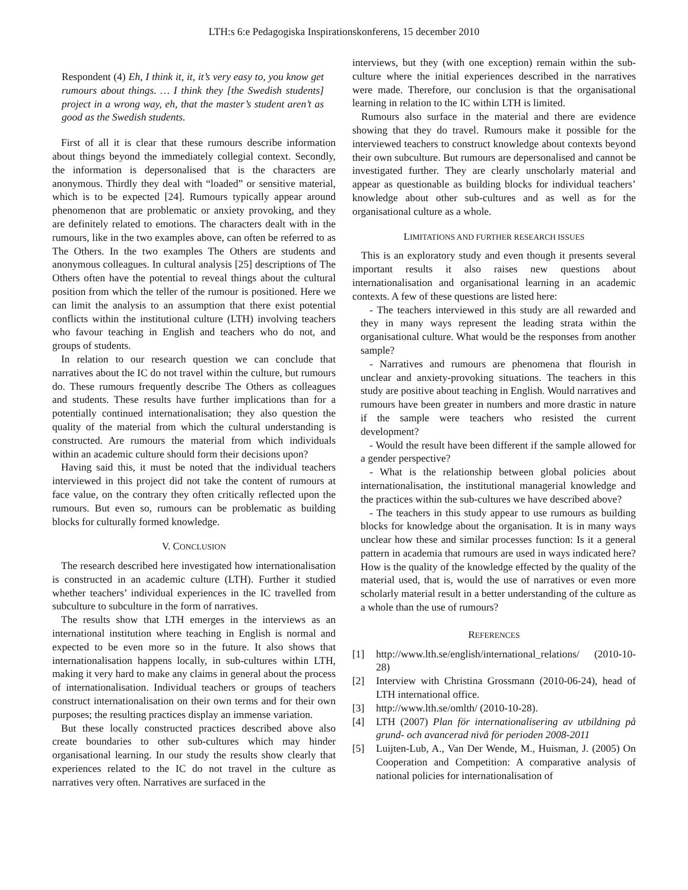LTH:s 6:e Pedagogiska Inspirationskonferens, 15 december 2010
Respondent (4) Eh, I think it, it, it’s very easy to, you know get rumours about things. … I think they [the Swedish students] project in a wrong way, eh, that the master’s student aren’t as good as the Swedish students.
First of all it is clear that these rumours describe information about things beyond the immediately collegial context. Secondly, the information is depersonalised that is the characters are anonymous. Thirdly they deal with “loaded” or sensitive material, which is to be expected [24]. Rumours typically appear around phenomenon that are problematic or anxiety provoking, and they are definitely related to emotions. The characters dealt with in the rumours, like in the two examples above, can often be referred to as The Others. In the two examples The Others are students and anonymous colleagues. In cultural analysis [25] descriptions of The Others often have the potential to reveal things about the cultural position from which the teller of the rumour is positioned. Here we can limit the analysis to an assumption that there exist potential conflicts within the institutional culture (LTH) involving teachers who favour teaching in English and teachers who do not, and groups of students.
In relation to our research question we can conclude that narratives about the IC do not travel within the culture, but rumours do. These rumours frequently describe The Others as colleagues and students. These results have further implications than for a potentially continued internationalisation; they also question the quality of the material from which the cultural understanding is constructed. Are rumours the material from which individuals within an academic culture should form their decisions upon?
Having said this, it must be noted that the individual teachers interviewed in this project did not take the content of rumours at face value, on the contrary they often critically reflected upon the rumours. But even so, rumours can be problematic as building blocks for culturally formed knowledge.
V. CONCLUSION
The research described here investigated how internationalisation is constructed in an academic culture (LTH). Further it studied whether teachers’ individual experiences in the IC travelled from subculture to subculture in the form of narratives.
The results show that LTH emerges in the interviews as an international institution where teaching in English is normal and expected to be even more so in the future. It also shows that internationalisation happens locally, in sub-cultures within LTH, making it very hard to make any claims in general about the process of internationalisation. Individual teachers or groups of teachers construct internationalisation on their own terms and for their own purposes; the resulting practices display an immense variation.
But these locally constructed practices described above also create boundaries to other sub-cultures which may hinder organisational learning. In our study the results show clearly that experiences related to the IC do not travel in the culture as narratives very often. Narratives are surfaced in the
interviews, but they (with one exception) remain within the sub-culture where the initial experiences described in the narratives were made. Therefore, our conclusion is that the organisational learning in relation to the IC within LTH is limited.
Rumours also surface in the material and there are evidence showing that they do travel. Rumours make it possible for the interviewed teachers to construct knowledge about contexts beyond their own subculture. But rumours are depersonalised and cannot be investigated further. They are clearly unscholarly material and appear as questionable as building blocks for individual teachers’ knowledge about other sub-cultures and as well as for the organisational culture as a whole.
LIMITATIONS AND FURTHER RESEARCH ISSUES
This is an exploratory study and even though it presents several important results it also raises new questions about internationalisation and organisational learning in an academic contexts. A few of these questions are listed here:
- The teachers interviewed in this study are all rewarded and they in many ways represent the leading strata within the organisational culture. What would be the responses from another sample?
- Narratives and rumours are phenomena that flourish in unclear and anxiety-provoking situations. The teachers in this study are positive about teaching in English. Would narratives and rumours have been greater in numbers and more drastic in nature if the sample were teachers who resisted the current development?
- Would the result have been different if the sample allowed for a gender perspective?
- What is the relationship between global policies about internationalisation, the institutional managerial knowledge and the practices within the sub-cultures we have described above?
- The teachers in this study appear to use rumours as building blocks for knowledge about the organisation. It is in many ways unclear how these and similar processes function: Is it a general pattern in academia that rumours are used in ways indicated here? How is the quality of the knowledge effected by the quality of the material used, that is, would the use of narratives or even more scholarly material result in a better understanding of the culture as a whole than the use of rumours?
REFERENCES
[1] http://www.lth.se/english/international_relations/ (2010-10-28)
[2] Interview with Christina Grossmann (2010-06-24), head of LTH international office.
[3] http://www.lth.se/omlth/ (2010-10-28).
[4] LTH (2007) Plan för internationalisering av utbildning på grund- och avancerad nivå för perioden 2008-2011
[5] Luijten-Lub, A., Van Der Wende, M., Huisman, J. (2005) On Cooperation and Competition: A comparative analysis of national policies for internationalisation of